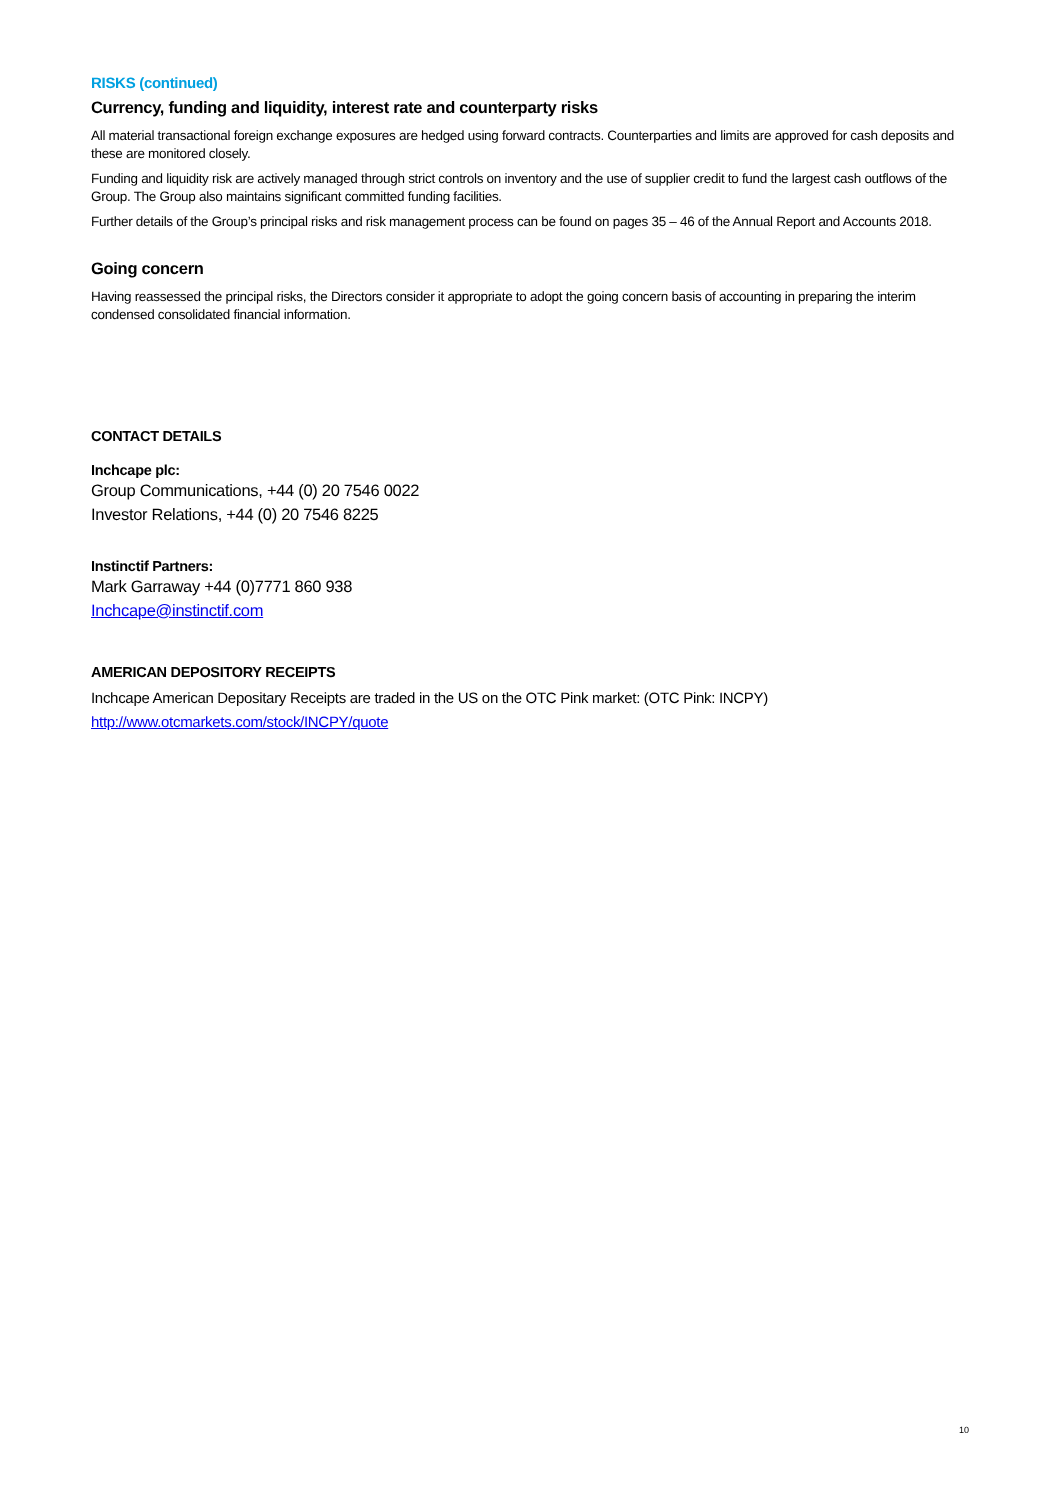RISKS (continued)
Currency, funding and liquidity, interest rate and counterparty risks
All material transactional foreign exchange exposures are hedged using forward contracts. Counterparties and limits are approved for cash deposits and these are monitored closely.
Funding and liquidity risk are actively managed through strict controls on inventory and the use of supplier credit to fund the largest cash outflows of the Group. The Group also maintains significant committed funding facilities.
Further details of the Group’s principal risks and risk management process can be found on pages 35 – 46 of the Annual Report and Accounts 2018.
Going concern
Having reassessed the principal risks, the Directors consider it appropriate to adopt the going concern basis of accounting in preparing the interim condensed consolidated financial information.
CONTACT DETAILS
Inchcape plc:
Group Communications, +44 (0) 20 7546 0022
Investor Relations, +44 (0) 20 7546 8225
Instinctif Partners:
Mark Garraway +44 (0)7771 860 938
Inchcape@instinctif.com
AMERICAN DEPOSITORY RECEIPTS
Inchcape American Depositary Receipts are traded in the US on the OTC Pink market: (OTC Pink: INCPY)
http://www.otcmarkets.com/stock/INCPY/quote
10